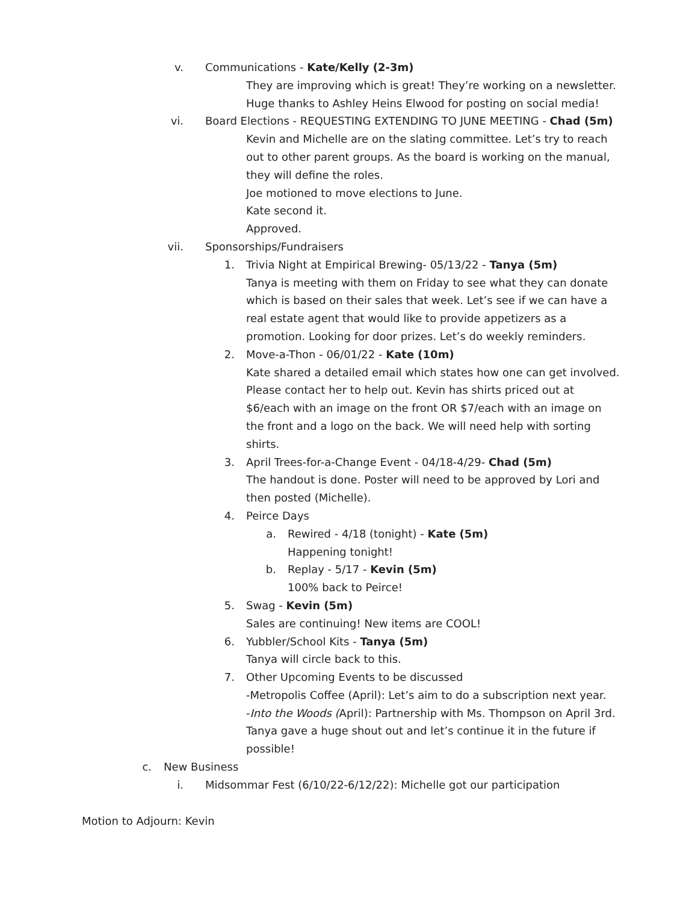v. Communications - Kate/Kelly (2-3m)
They are improving which is great! They’re working on a newsletter.
Huge thanks to Ashley Heins Elwood for posting on social media!
vi. Board Elections - REQUESTING EXTENDING TO JUNE MEETING - Chad (5m)
Kevin and Michelle are on the slating committee. Let’s try to reach out to other parent groups. As the board is working on the manual, they will define the roles.
Joe motioned to move elections to June.
Kate second it.
Approved.
vii. Sponsorships/Fundraisers
1. Trivia Night at Empirical Brewing- 05/13/22 - Tanya (5m)
Tanya is meeting with them on Friday to see what they can donate which is based on their sales that week. Let’s see if we can have a real estate agent that would like to provide appetizers as a promotion. Looking for door prizes. Let’s do weekly reminders.
2. Move-a-Thon - 06/01/22 - Kate (10m)
Kate shared a detailed email which states how one can get involved. Please contact her to help out. Kevin has shirts priced out at $6/each with an image on the front OR $7/each with an image on the front and a logo on the back. We will need help with sorting shirts.
3. April Trees-for-a-Change Event - 04/18-4/29- Chad (5m)
The handout is done. Poster will need to be approved by Lori and then posted (Michelle).
4. Peirce Days
a. Rewired - 4/18 (tonight) - Kate (5m)
Happening tonight!
b. Replay - 5/17 - Kevin (5m)
100% back to Peirce!
5. Swag - Kevin (5m)
Sales are continuing! New items are COOL!
6. Yubbler/School Kits - Tanya (5m)
Tanya will circle back to this.
7. Other Upcoming Events to be discussed
-Metropolis Coffee (April): Let’s aim to do a subscription next year.
-Into the Woods (April): Partnership with Ms. Thompson on April 3rd. Tanya gave a huge shout out and let’s continue it in the future if possible!
c. New Business
i. Midsommar Fest (6/10/22-6/12/22): Michelle got our participation
Motion to Adjourn: Kevin